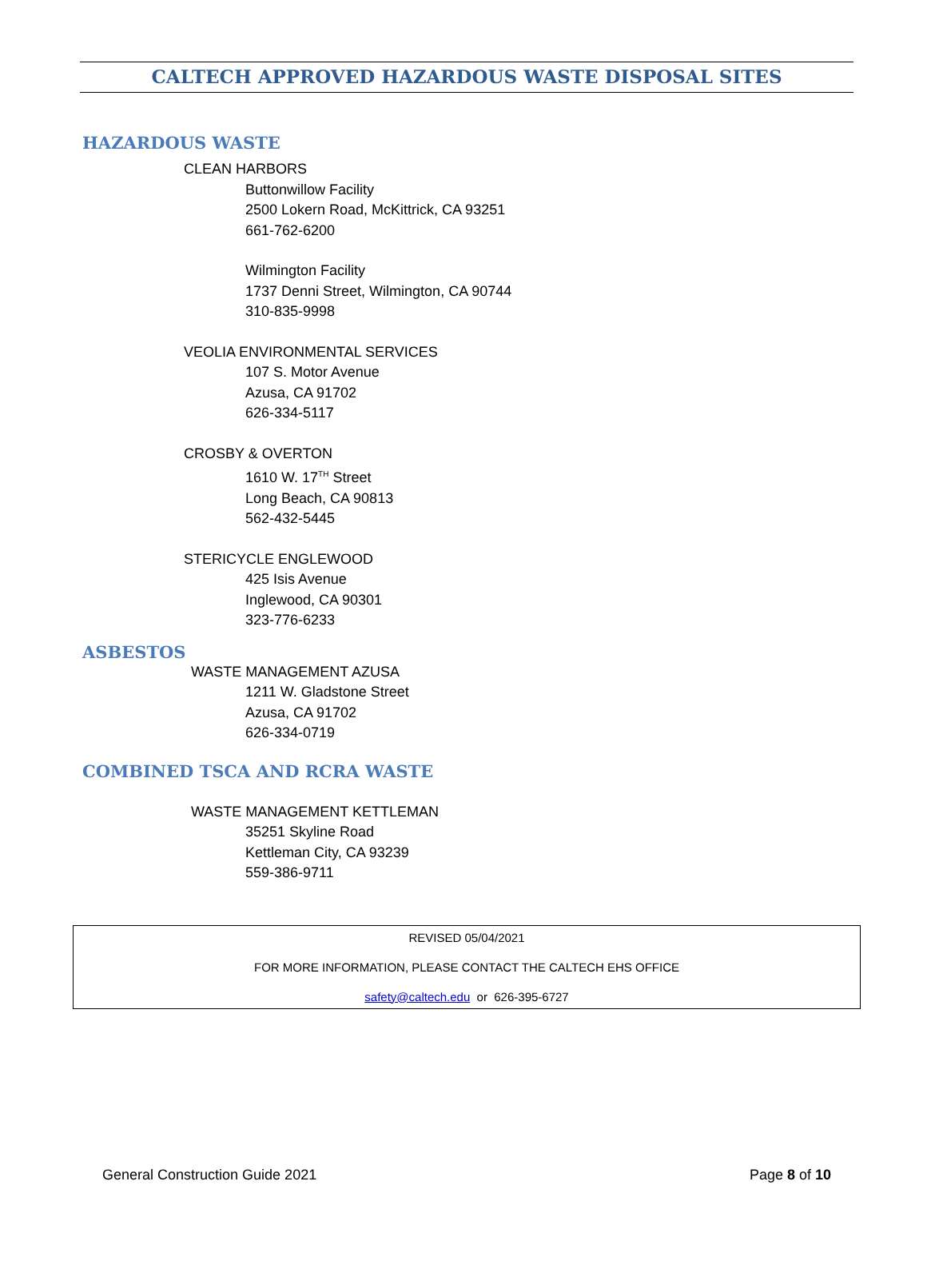CALTECH APPROVED HAZARDOUS WASTE DISPOSAL SITES
HAZARDOUS WASTE
CLEAN HARBORS
Buttonwillow Facility
2500 Lokern Road, McKittrick, CA 93251
661-762-6200
Wilmington Facility
1737 Denni Street, Wilmington, CA 90744
310-835-9998
VEOLIA ENVIRONMENTAL SERVICES
107 S. Motor Avenue
Azusa, CA 91702
626-334-5117
CROSBY & OVERTON
1610 W. 17<sup>TH</sup> Street
Long Beach, CA 90813
562-432-5445
STERICYCLE ENGLEWOOD
425 Isis Avenue
Inglewood, CA 90301
323-776-6233
ASBESTOS
WASTE MANAGEMENT AZUSA
1211 W. Gladstone Street
Azusa, CA 91702
626-334-0719
COMBINED TSCA AND RCRA WASTE
WASTE MANAGEMENT KETTLEMAN
35251 Skyline Road
Kettleman City, CA 93239
559-386-9711
REVISED 05/04/2021
FOR MORE INFORMATION, PLEASE CONTACT THE CALTECH EHS OFFICE
safety@caltech.edu or 626-395-6727
General Construction Guide 2021 Page 8 of 10